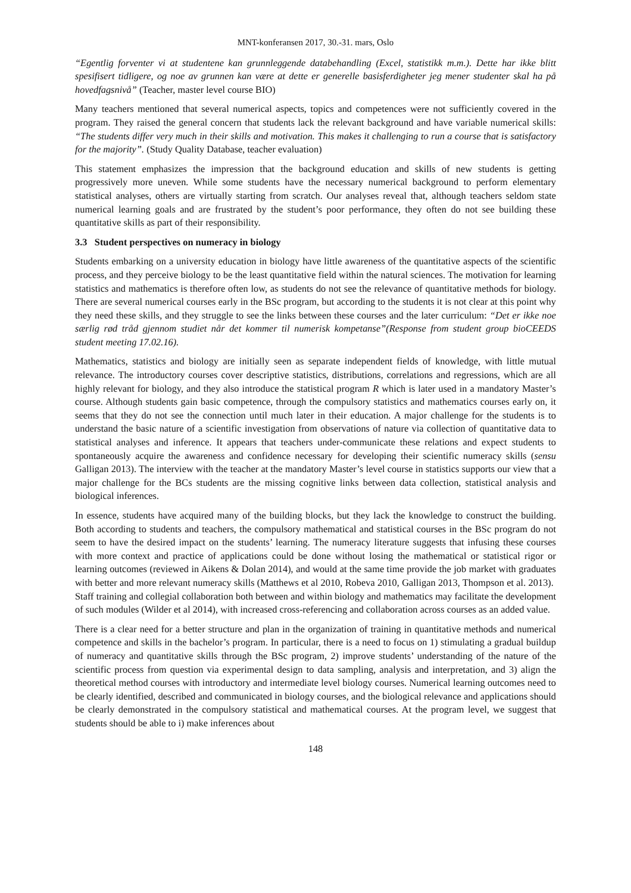MNT-konferansen 2017, 30.-31. mars, Oslo
“Egentlig forventer vi at studentene kan grunnleggende databehandling (Excel, statistikk m.m.). Dette har ikke blitt spesifisert tidligere, og noe av grunnen kan være at dette er generelle basisferdigheter jeg mener studenter skal ha på hovedfagsnivå” (Teacher, master level course BIO)
Many teachers mentioned that several numerical aspects, topics and competences were not sufficiently covered in the program. They raised the general concern that students lack the relevant background and have variable numerical skills: “The students differ very much in their skills and motivation. This makes it challenging to run a course that is satisfactory for the majority”. (Study Quality Database, teacher evaluation)
This statement emphasizes the impression that the background education and skills of new students is getting progressively more uneven. While some students have the necessary numerical background to perform elementary statistical analyses, others are virtually starting from scratch. Our analyses reveal that, although teachers seldom state numerical learning goals and are frustrated by the student’s poor performance, they often do not see building these quantitative skills as part of their responsibility.
3.3 Student perspectives on numeracy in biology
Students embarking on a university education in biology have little awareness of the quantitative aspects of the scientific process, and they perceive biology to be the least quantitative field within the natural sciences. The motivation for learning statistics and mathematics is therefore often low, as students do not see the relevance of quantitative methods for biology. There are several numerical courses early in the BSc program, but according to the students it is not clear at this point why they need these skills, and they struggle to see the links between these courses and the later curriculum: “Det er ikke noe særlig rød tråd gjennom studiet når det kommer til numerisk kompetanse”(Response from student group bioCEEDS student meeting 17.02.16).
Mathematics, statistics and biology are initially seen as separate independent fields of knowledge, with little mutual relevance. The introductory courses cover descriptive statistics, distributions, correlations and regressions, which are all highly relevant for biology, and they also introduce the statistical program R which is later used in a mandatory Master’s course. Although students gain basic competence, through the compulsory statistics and mathematics courses early on, it seems that they do not see the connection until much later in their education. A major challenge for the students is to understand the basic nature of a scientific investigation from observations of nature via collection of quantitative data to statistical analyses and inference. It appears that teachers under-communicate these relations and expect students to spontaneously acquire the awareness and confidence necessary for developing their scientific numeracy skills (sensu Galligan 2013). The interview with the teacher at the mandatory Master’s level course in statistics supports our view that a major challenge for the BCs students are the missing cognitive links between data collection, statistical analysis and biological inferences.
In essence, students have acquired many of the building blocks, but they lack the knowledge to construct the building. Both according to students and teachers, the compulsory mathematical and statistical courses in the BSc program do not seem to have the desired impact on the students’ learning. The numeracy literature suggests that infusing these courses with more context and practice of applications could be done without losing the mathematical or statistical rigor or learning outcomes (reviewed in Aikens & Dolan 2014), and would at the same time provide the job market with graduates with better and more relevant numeracy skills (Matthews et al 2010, Robeva 2010, Galligan 2013, Thompson et al. 2013). Staff training and collegial collaboration both between and within biology and mathematics may facilitate the development of such modules (Wilder et al 2014), with increased cross-referencing and collaboration across courses as an added value.
There is a clear need for a better structure and plan in the organization of training in quantitative methods and numerical competence and skills in the bachelor’s program. In particular, there is a need to focus on 1) stimulating a gradual buildup of numeracy and quantitative skills through the BSc program, 2) improve students’ understanding of the nature of the scientific process from question via experimental design to data sampling, analysis and interpretation, and 3) align the theoretical method courses with introductory and intermediate level biology courses. Numerical learning outcomes need to be clearly identified, described and communicated in biology courses, and the biological relevance and applications should be clearly demonstrated in the compulsory statistical and mathematical courses. At the program level, we suggest that students should be able to i) make inferences about
148